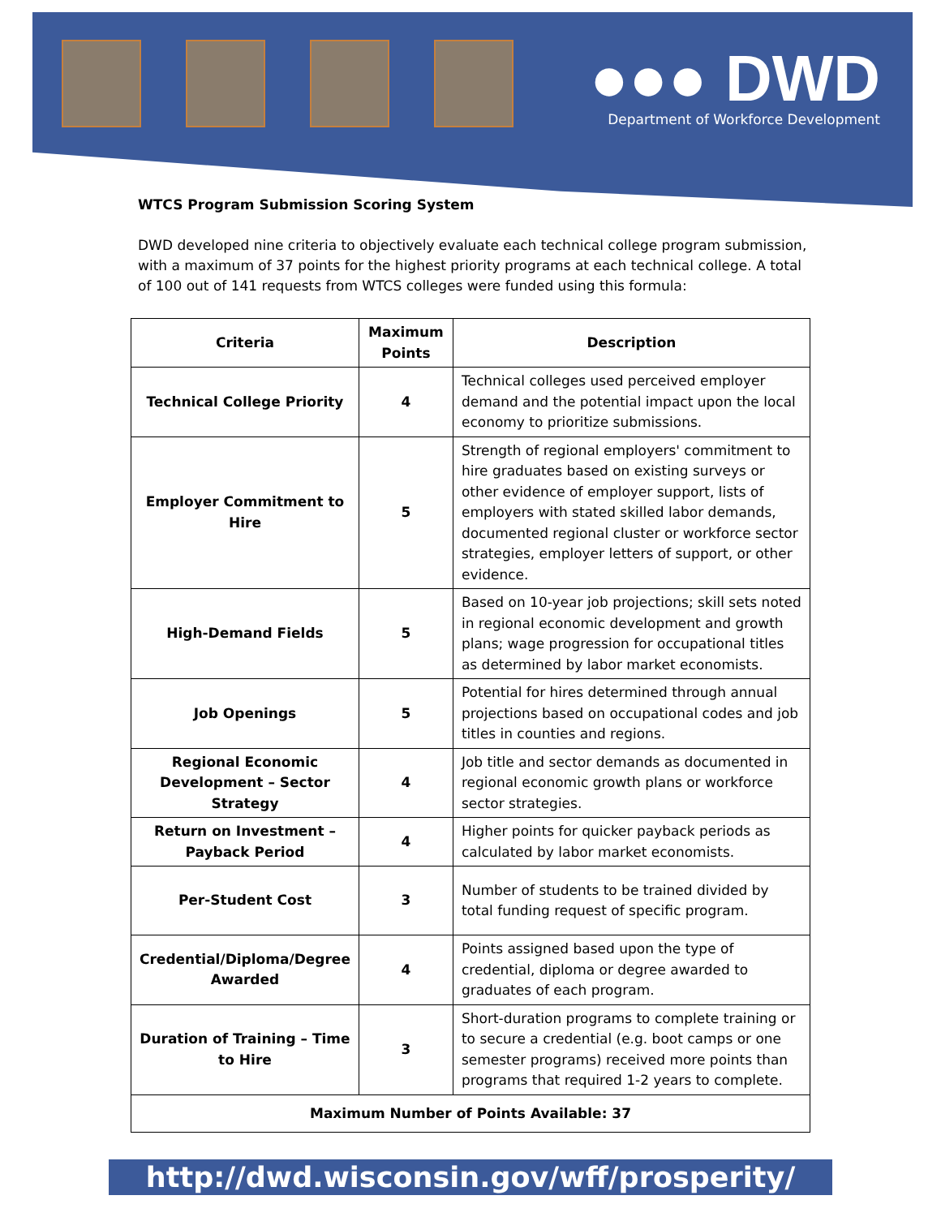●●● DWD
Department of Workforce Development
WTCS Program Submission Scoring System
DWD developed nine criteria to objectively evaluate each technical college program submission, with a maximum of 37 points for the highest priority programs at each technical college. A total of 100 out of 141 requests from WTCS colleges were funded using this formula:
| Criteria | Maximum Points | Description |
| --- | --- | --- |
| Technical College Priority | 4 | Technical colleges used perceived employer demand and the potential impact upon the local economy to prioritize submissions. |
| Employer Commitment to Hire | 5 | Strength of regional employers' commitment to hire graduates based on existing surveys or other evidence of employer support, lists of employers with stated skilled labor demands, documented regional cluster or workforce sector strategies, employer letters of support, or other evidence. |
| High-Demand Fields | 5 | Based on 10-year job projections; skill sets noted in regional economic development and growth plans; wage progression for occupational titles as determined by labor market economists. |
| Job Openings | 5 | Potential for hires determined through annual projections based on occupational codes and job titles in counties and regions. |
| Regional Economic Development – Sector Strategy | 4 | Job title and sector demands as documented in regional economic growth plans or workforce sector strategies. |
| Return on Investment – Payback Period | 4 | Higher points for quicker payback periods as calculated by labor market economists. |
| Per-Student Cost | 3 | Number of students to be trained divided by total funding request of specific program. |
| Credential/Diploma/Degree Awarded | 4 | Points assigned based upon the type of credential, diploma or degree awarded to graduates of each program. |
| Duration of Training – Time to Hire | 3 | Short-duration programs to complete training or to secure a credential (e.g. boot camps or one semester programs) received more points than programs that required 1-2 years to complete. |
| Maximum Number of Points Available: 37 | | |
http://dwd.wisconsin.gov/wff/prosperity/